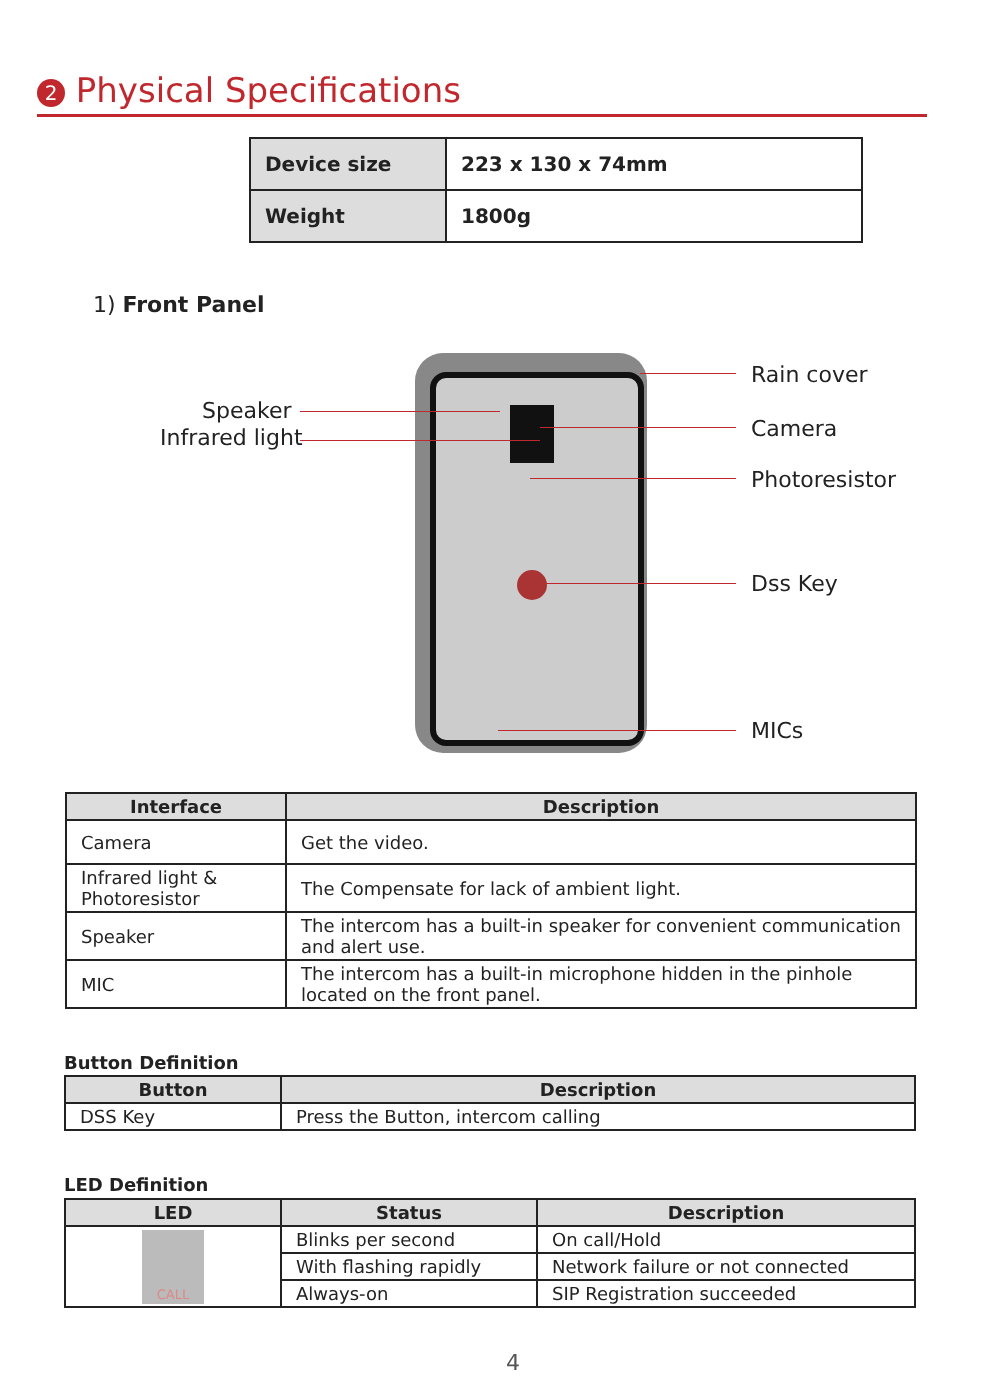2 Physical Specifications
| Device size | 223 x 130 x 74mm |
| Weight | 1800g |
1) Front Panel
Speaker
Infrared light
Rain cover
Camera
Photoresistor
Dss Key
MICs
| Interface | Description |
| --- | --- |
| Camera | Get the video. |
| Infrared light & Photoresistor | The Compensate for lack of ambient light. |
| Speaker | The intercom has a built-in speaker for convenient communication and alert use. |
| MIC | The intercom has a built-in microphone hidden in the pinhole located on the front panel. |
Button Definition
| Button | Description |
| --- | --- |
| DSS Key | Press the Button, intercom calling |
LED Definition
| LED | Status | Description |
| --- | --- | --- |
| CALL | Blinks per second | On call/Hold |
| | With flashing rapidly | Network failure or not connected |
| | Always-on | SIP Registration succeeded |
4